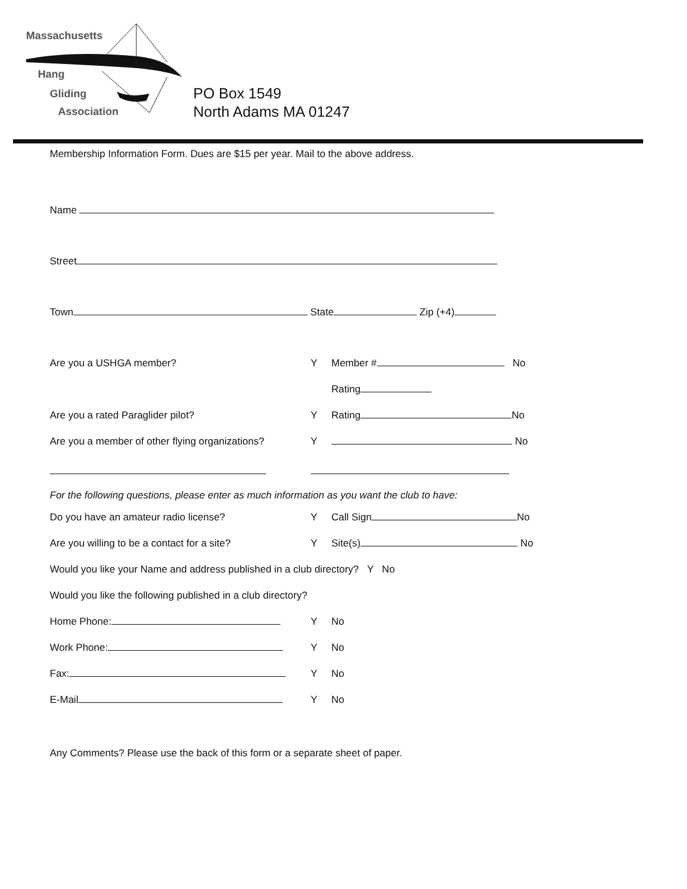Massachusetts
Hang
Gliding
Association
PO Box 1549
North Adams MA 01247
Membership Information Form. Dues are $15 per year. Mail to the above address.
Name
Street
Town State Zip (+4)
Are you a USHGA member? Y Member # No
Rating
Are you a rated Paraglider pilot? Y Rating No
Are you a member of other flying organizations? Y No
For the following questions, please enter as much information as you want the club to have:
Do you have an amateur radio license? Y Call Sign No
Are you willing to be a contact for a site? Y Site(s) No
Would you like your Name and address published in a club directory? Y No
Would you like the following published in a club directory?
Home Phone: Y No
Work Phone: Y No
Fax: Y No
E-Mail Y No
Any Comments? Please use the back of this form or a separate sheet of paper.